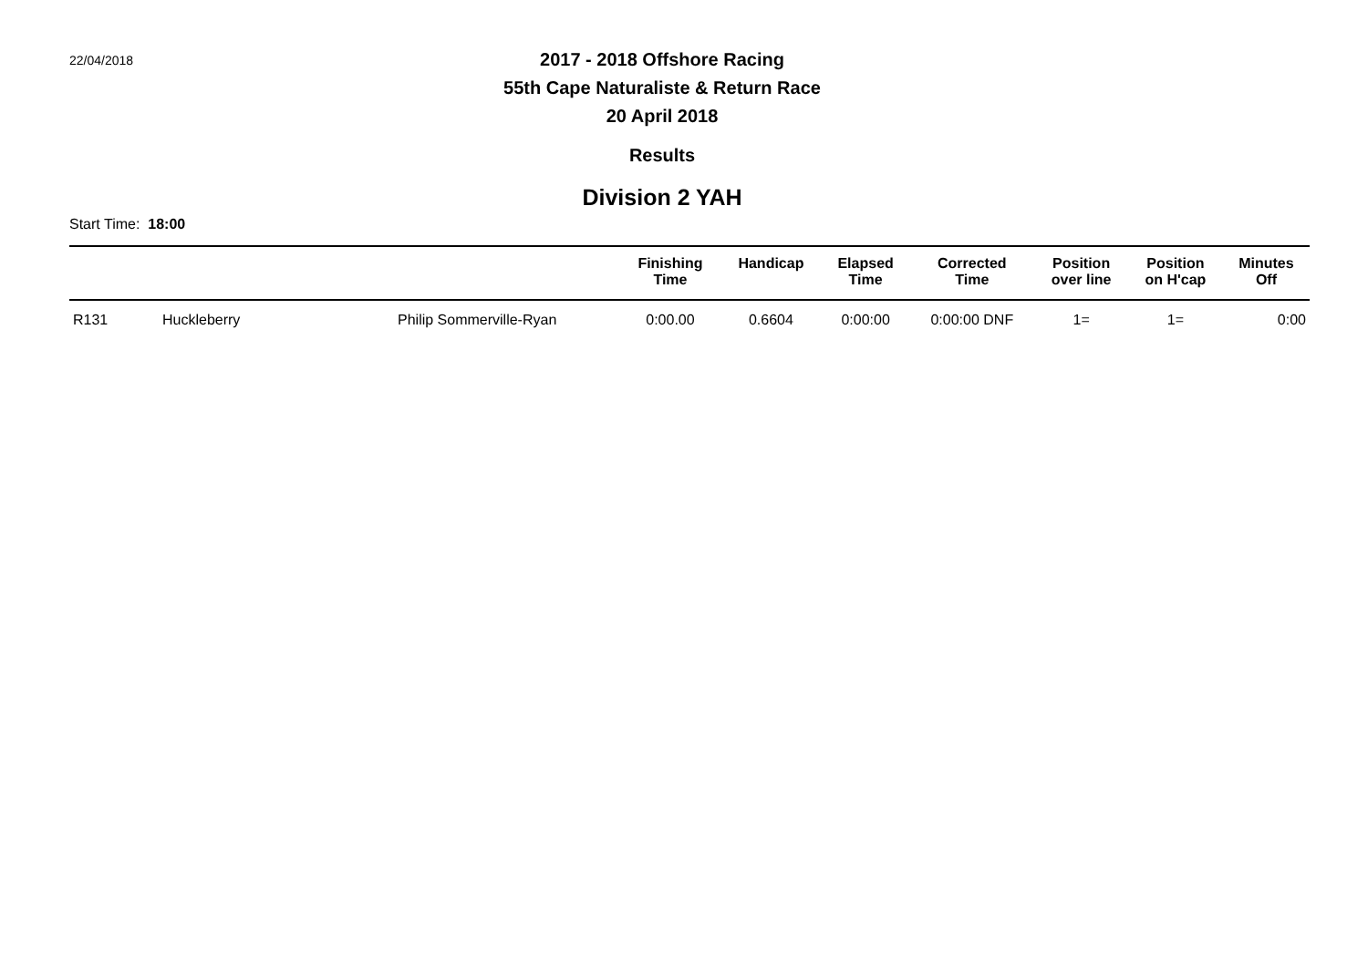22/04/2018
2017 - 2018 Offshore Racing
55th Cape Naturaliste & Return Race
20 April 2018
Results
Division 2 YAH
Start Time: 18:00
| | | | Finishing Time | Handicap | Elapsed Time | Corrected Time | Position over line | Position on H'cap | Minutes Off |
| --- | --- | --- | --- | --- | --- | --- | --- | --- | --- |
| R131 | Huckleberry | Philip Sommerville-Ryan | 0:00.00 | 0.6604 | 0:00:00 | 0:00:00 DNF | 1= | 1= | 0:00 |